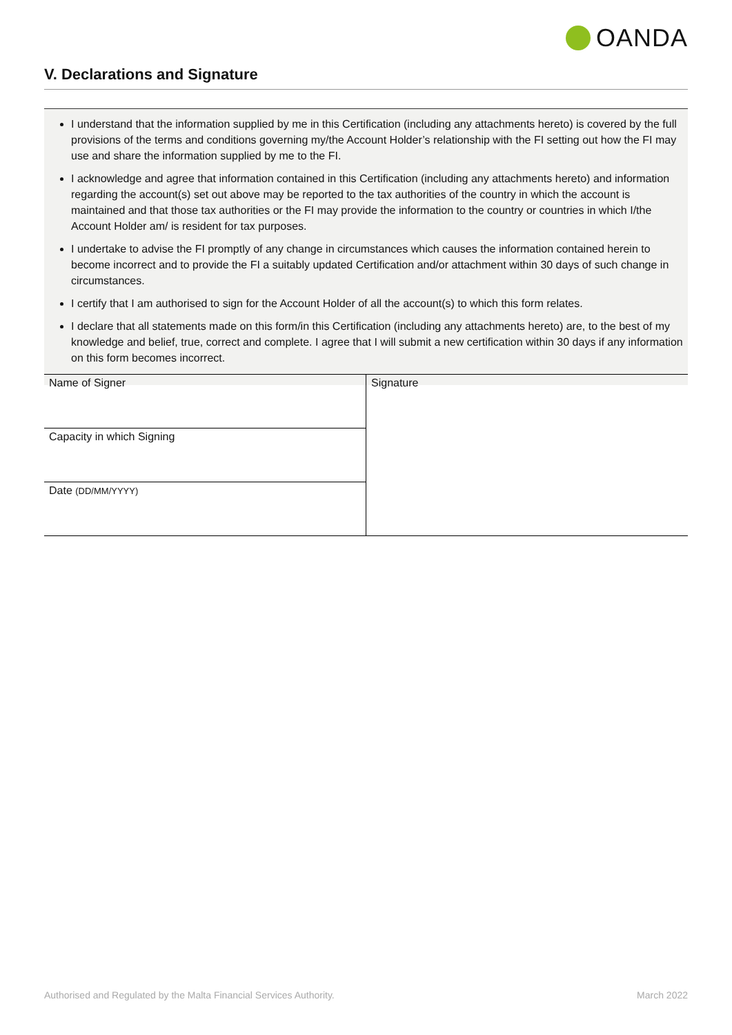OANDA
V. Declarations and Signature
I understand that the information supplied by me in this Certification (including any attachments hereto) is covered by the full provisions of the terms and conditions governing my/the Account Holder’s relationship with the FI setting out how the FI may use and share the information supplied by me to the FI.
I acknowledge and agree that information contained in this Certification (including any attachments hereto) and information regarding the account(s) set out above may be reported to the tax authorities of the country in which the account is maintained and that those tax authorities or the FI may provide the information to the country or countries in which I/the Account Holder am/ is resident for tax purposes.
I undertake to advise the FI promptly of any change in circumstances which causes the information contained herein to become incorrect and to provide the FI a suitably updated Certification and/or attachment within 30 days of such change in circumstances.
I certify that I am authorised to sign for the Account Holder of all the account(s) to which this form relates.
I declare that all statements made on this form/in this Certification (including any attachments hereto) are, to the best of my knowledge and belief, true, correct and complete. I agree that I will submit a new certification within 30 days if any information on this form becomes incorrect.
| Name of Signer | Signature |
| Capacity in which Signing | |
| Date (DD/MM/YYYY) | |
Authorised and Regulated by the Malta Financial Services Authority.
March 2022